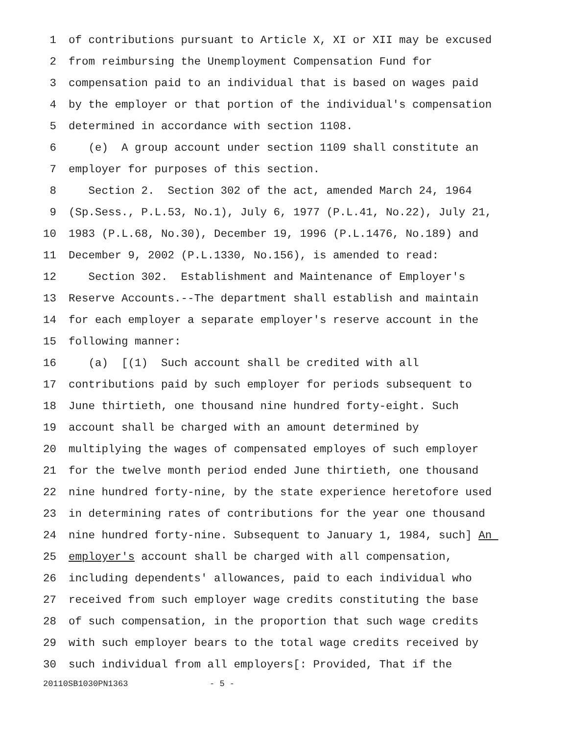1 of contributions pursuant to Article X, XI or XII may be excused
2 from reimbursing the Unemployment Compensation Fund for
3 compensation paid to an individual that is based on wages paid
4 by the employer or that portion of the individual's compensation
5 determined in accordance with section 1108.
6 (e) A group account under section 1109 shall constitute an
7 employer for purposes of this section.
8 Section 2. Section 302 of the act, amended March 24, 1964
9 (Sp.Sess., P.L.53, No.1), July 6, 1977 (P.L.41, No.22), July 21,
10 1983 (P.L.68, No.30), December 19, 1996 (P.L.1476, No.189) and
11 December 9, 2002 (P.L.1330, No.156), is amended to read:
12 Section 302. Establishment and Maintenance of Employer's
13 Reserve Accounts.--The department shall establish and maintain
14 for each employer a separate employer's reserve account in the
15 following manner:
16 (a) [(1) Such account shall be credited with all
17 contributions paid by such employer for periods subsequent to
18 June thirtieth, one thousand nine hundred forty-eight. Such
19 account shall be charged with an amount determined by
20 multiplying the wages of compensated employes of such employer
21 for the twelve month period ended June thirtieth, one thousand
22 nine hundred forty-nine, by the state experience heretofore used
23 in determining rates of contributions for the year one thousand
24 nine hundred forty-nine. Subsequent to January 1, 1984, such] An
25 employer's account shall be charged with all compensation,
26 including dependents' allowances, paid to each individual who
27 received from such employer wage credits constituting the base
28 of such compensation, in the proportion that such wage credits
29 with such employer bears to the total wage credits received by
30 such individual from all employers[: Provided, That if the
20110SB1030PN1363 - 5 -